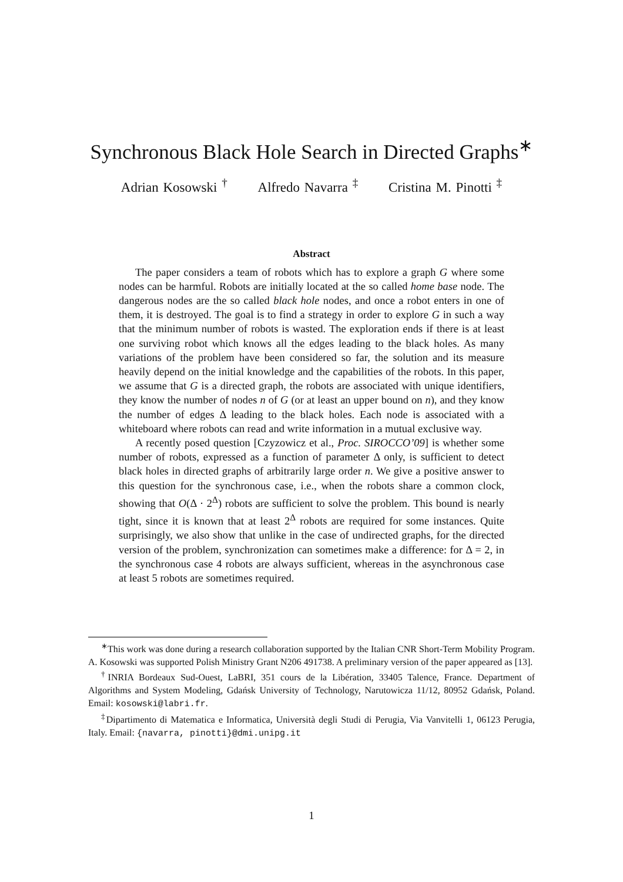Synchronous Black Hole Search in Directed Graphs<sup>∗</sup>
Adrian Kosowski <sup>†</sup> Alfredo Navarra <sup>‡</sup> Cristina M. Pinotti <sup>‡</sup>
Abstract
The paper considers a team of robots which has to explore a graph G where some nodes can be harmful. Robots are initially located at the so called home base node. The dangerous nodes are the so called black hole nodes, and once a robot enters in one of them, it is destroyed. The goal is to find a strategy in order to explore G in such a way that the minimum number of robots is wasted. The exploration ends if there is at least one surviving robot which knows all the edges leading to the black holes. As many variations of the problem have been considered so far, the solution and its measure heavily depend on the initial knowledge and the capabilities of the robots. In this paper, we assume that G is a directed graph, the robots are associated with unique identifiers, they know the number of nodes n of G (or at least an upper bound on n), and they know the number of edges Δ leading to the black holes. Each node is associated with a whiteboard where robots can read and write information in a mutual exclusive way.
A recently posed question [Czyzowicz et al., Proc. SIROCCO’09] is whether some number of robots, expressed as a function of parameter Δ only, is sufficient to detect black holes in directed graphs of arbitrarily large order n. We give a positive answer to this question for the synchronous case, i.e., when the robots share a common clock, showing that O(Δ · 2<sup>Δ</sup>) robots are sufficient to solve the problem. This bound is nearly tight, since it is known that at least 2<sup>Δ</sup> robots are required for some instances. Quite surprisingly, we also show that unlike in the case of undirected graphs, for the directed version of the problem, synchronization can sometimes make a difference: for Δ = 2, in the synchronous case 4 robots are always sufficient, whereas in the asynchronous case at least 5 robots are sometimes required.
<sup>∗</sup>This work was done during a research collaboration supported by the Italian CNR Short-Term Mobility Program. A. Kosowski was supported Polish Ministry Grant N206 491738. A preliminary version of the paper appeared as [13].
<sup>†</sup> INRIA Bordeaux Sud-Ouest, LaBRI, 351 cours de la Libération, 33405 Talence, France. Department of Algorithms and System Modeling, Gdańsk University of Technology, Narutowicza 11/12, 80952 Gdańsk, Poland. Email: kosowski@labri.fr.
<sup>‡</sup> Dipartimento di Matematica e Informatica, Università degli Studi di Perugia, Via Vanvitelli 1, 06123 Perugia, Italy. Email: {navarra, pinotti}@dmi.unipg.it
1